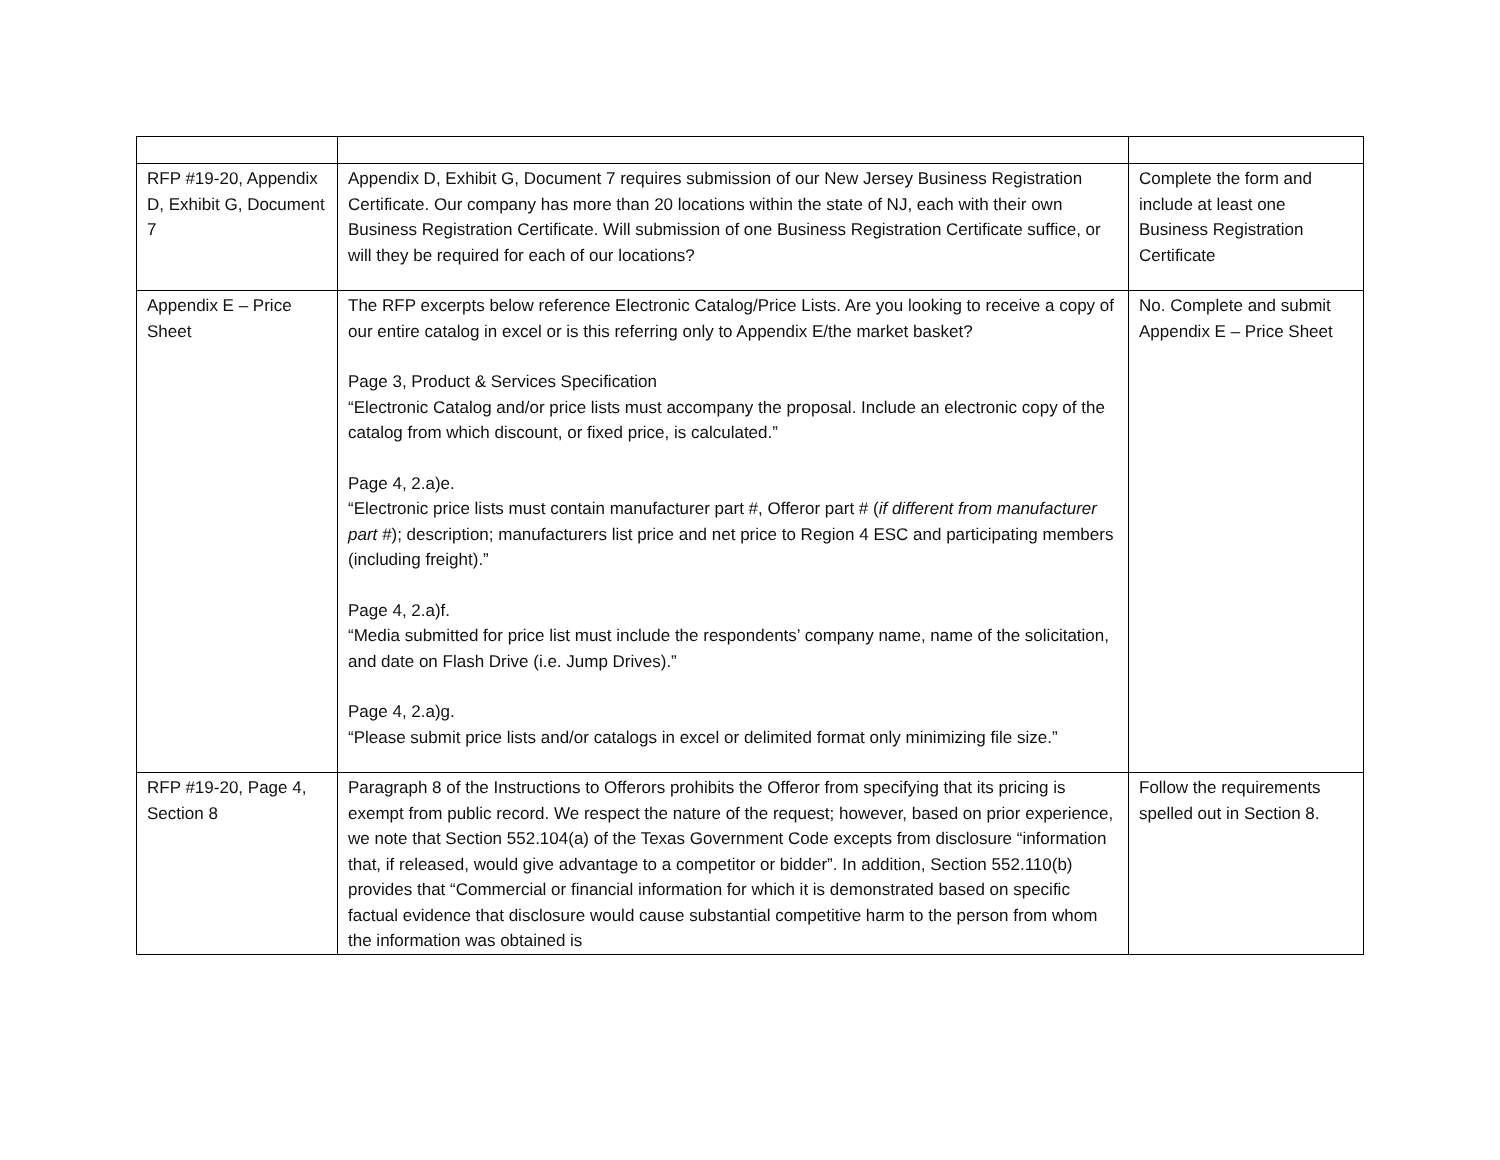| RFP #19-20, Appendix D, Exhibit G, Document 7 | Appendix D, Exhibit G, Document 7 requires submission of our New Jersey Business Registration Certificate. Our company has more than 20 locations within the state of NJ, each with their own Business Registration Certificate. Will submission of one Business Registration Certificate suffice, or will they be required for each of our locations? | Complete the form and include at least one Business Registration Certificate |
| Appendix E – Price Sheet | The RFP excerpts below reference Electronic Catalog/Price Lists. Are you looking to receive a copy of our entire catalog in excel or is this referring only to Appendix E/the market basket? Page 3, Product & Services Specification “Electronic Catalog and/or price lists must accompany the proposal. Include an electronic copy of the catalog from which discount, or fixed price, is calculated.” Page 4, 2.a)e. “Electronic price lists must contain manufacturer part #, Offeror part # ( if different from manufacturer part # ); description; manufacturers list price and net price to Region 4 ESC and participating members (including freight).” Page 4, 2.a)f. “Media submitted for price list must include the respondents’ company name, name of the solicitation, and date on Flash Drive (i.e. Jump Drives).” Page 4, 2.a)g. “Please submit price lists and/or catalogs in excel or delimited format only minimizing file size.” | No. Complete and submit Appendix E – Price Sheet |
| RFP #19-20, Page 4, Section 8 | Paragraph 8 of the Instructions to Offerors prohibits the Offeror from specifying that its pricing is exempt from public record. We respect the nature of the request; however, based on prior experience, we note that Section 552.104(a) of the Texas Government Code excepts from disclosure “information that, if released, would give advantage to a competitor or bidder”. In addition, Section 552.110(b) provides that “Commercial or financial information for which it is demonstrated based on specific factual evidence that disclosure would cause substantial competitive harm to the person from whom the information was obtained is | Follow the requirements spelled out in Section 8. |